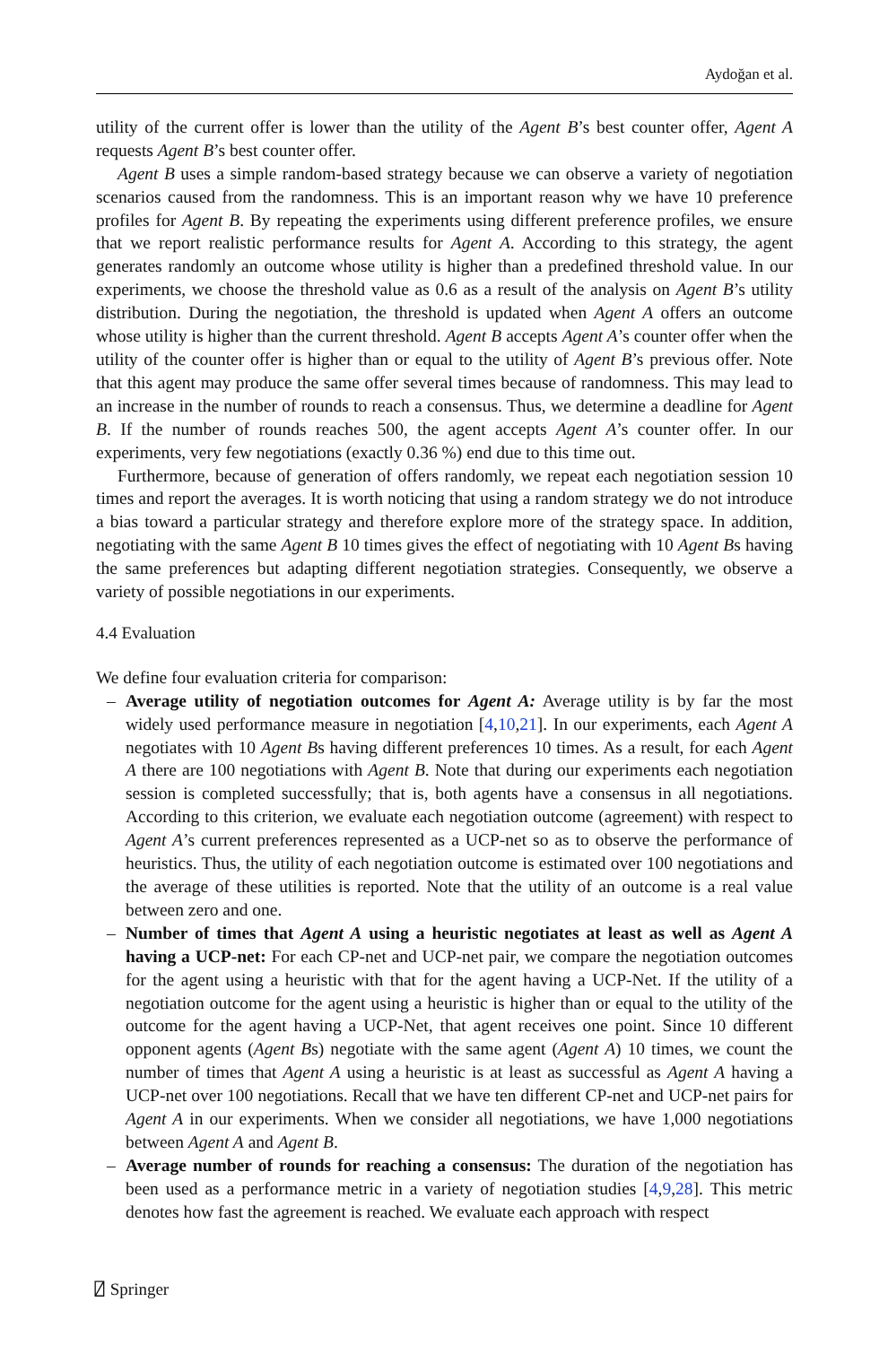Aydoğan et al.
utility of the current offer is lower than the utility of the Agent B’s best counter offer, Agent A requests Agent B’s best counter offer.
Agent B uses a simple random-based strategy because we can observe a variety of negotiation scenarios caused from the randomness. This is an important reason why we have 10 preference profiles for Agent B. By repeating the experiments using different preference profiles, we ensure that we report realistic performance results for Agent A. According to this strategy, the agent generates randomly an outcome whose utility is higher than a predefined threshold value. In our experiments, we choose the threshold value as 0.6 as a result of the analysis on Agent B’s utility distribution. During the negotiation, the threshold is updated when Agent A offers an outcome whose utility is higher than the current threshold. Agent B accepts Agent A’s counter offer when the utility of the counter offer is higher than or equal to the utility of Agent B’s previous offer. Note that this agent may produce the same offer several times because of randomness. This may lead to an increase in the number of rounds to reach a consensus. Thus, we determine a deadline for Agent B. If the number of rounds reaches 500, the agent accepts Agent A’s counter offer. In our experiments, very few negotiations (exactly 0.36 %) end due to this time out.
Furthermore, because of generation of offers randomly, we repeat each negotiation session 10 times and report the averages. It is worth noticing that using a random strategy we do not introduce a bias toward a particular strategy and therefore explore more of the strategy space. In addition, negotiating with the same Agent B 10 times gives the effect of negotiating with 10 Agent Bs having the same preferences but adapting different negotiation strategies. Consequently, we observe a variety of possible negotiations in our experiments.
4.4 Evaluation
We define four evaluation criteria for comparison:
– Average utility of negotiation outcomes for Agent A: Average utility is by far the most widely used performance measure in negotiation [4,10,21]. In our experiments, each Agent A negotiates with 10 Agent Bs having different preferences 10 times. As a result, for each Agent A there are 100 negotiations with Agent B. Note that during our experiments each negotiation session is completed successfully; that is, both agents have a consensus in all negotiations. According to this criterion, we evaluate each negotiation outcome (agreement) with respect to Agent A’s current preferences represented as a UCP-net so as to observe the performance of heuristics. Thus, the utility of each negotiation outcome is estimated over 100 negotiations and the average of these utilities is reported. Note that the utility of an outcome is a real value between zero and one.
– Number of times that Agent A using a heuristic negotiates at least as well as Agent A having a UCP-net: For each CP-net and UCP-net pair, we compare the negotiation outcomes for the agent using a heuristic with that for the agent having a UCP-Net. If the utility of a negotiation outcome for the agent using a heuristic is higher than or equal to the utility of the outcome for the agent having a UCP-Net, that agent receives one point. Since 10 different opponent agents (Agent Bs) negotiate with the same agent (Agent A) 10 times, we count the number of times that Agent A using a heuristic is at least as successful as Agent A having a UCP-net over 100 negotiations. Recall that we have ten different CP-net and UCP-net pairs for Agent A in our experiments. When we consider all negotiations, we have 1,000 negotiations between Agent A and Agent B.
– Average number of rounds for reaching a consensus: The duration of the negotiation has been used as a performance metric in a variety of negotiation studies [4,9,28]. This metric denotes how fast the agreement is reached. We evaluate each approach with respect
⍁ Springer